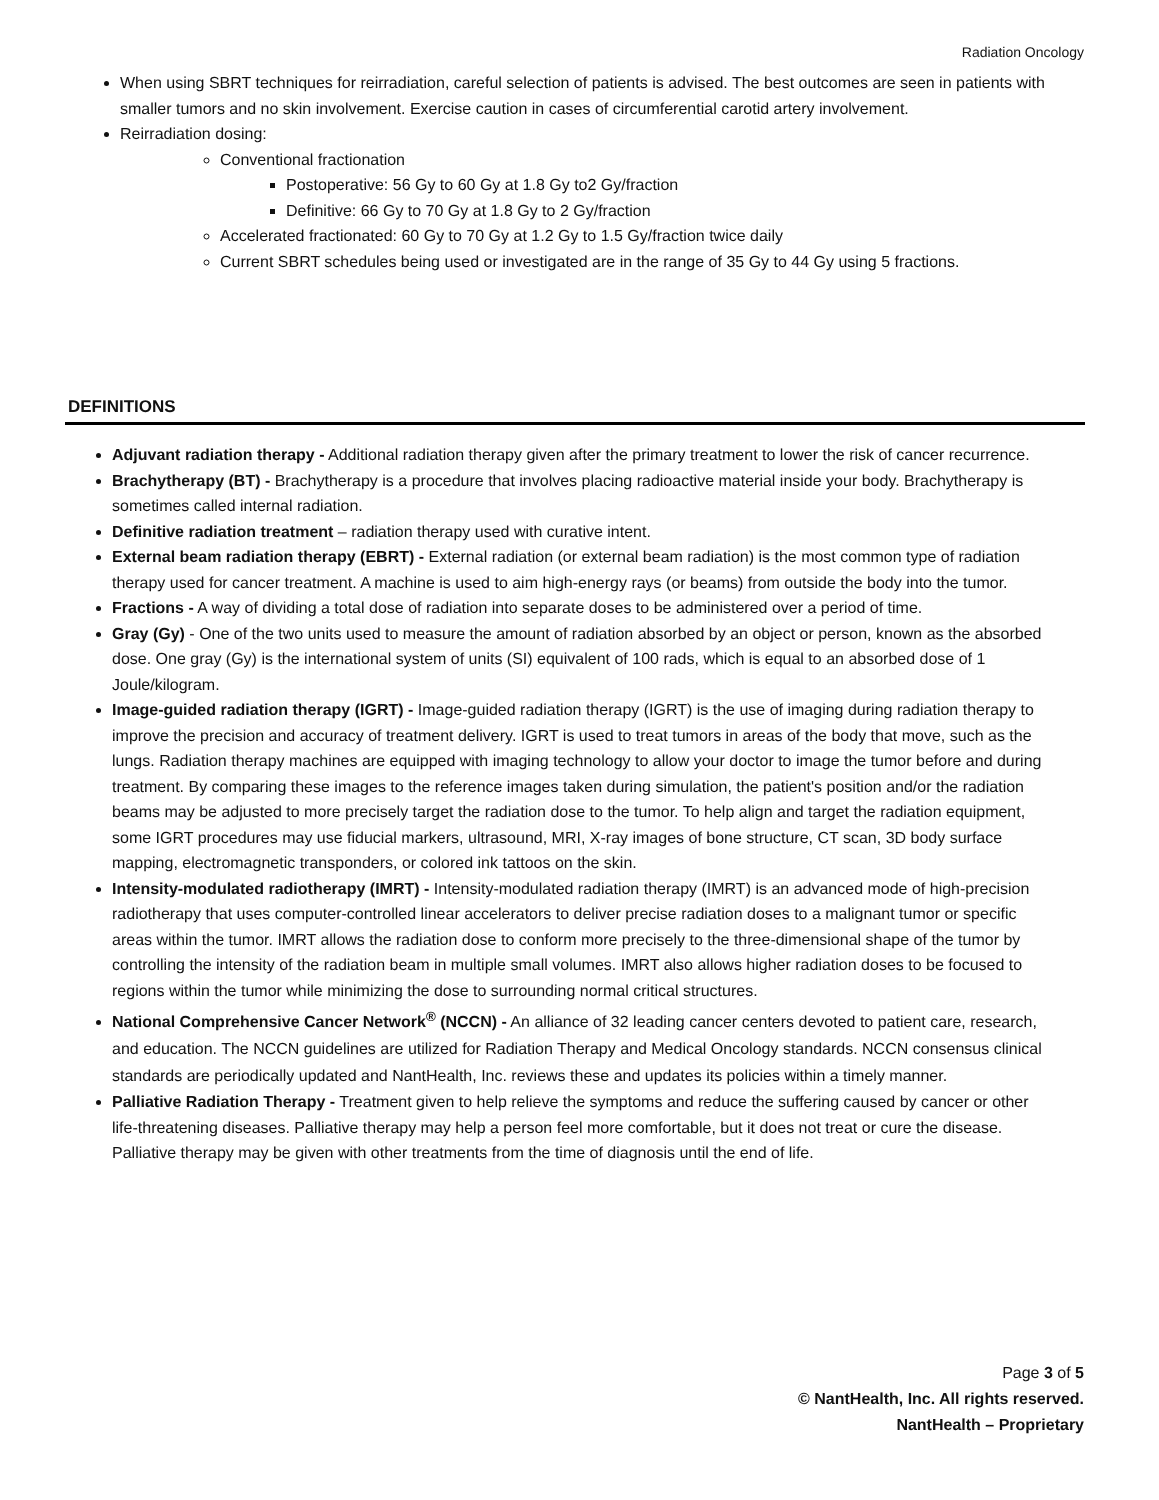Radiation Oncology
When using SBRT techniques for reirradiation, careful selection of patients is advised. The best outcomes are seen in patients with smaller tumors and no skin involvement. Exercise caution in cases of circumferential carotid artery involvement.
Reirradiation dosing:
Conventional fractionation
Postoperative: 56 Gy to 60 Gy at 1.8 Gy to2 Gy/fraction
Definitive: 66 Gy to 70 Gy at 1.8 Gy to 2 Gy/fraction
Accelerated fractionated: 60 Gy to 70 Gy at 1.2 Gy to 1.5 Gy/fraction twice daily
Current SBRT schedules being used or investigated are in the range of 35 Gy to 44 Gy using 5 fractions.
DEFINITIONS
Adjuvant radiation therapy - Additional radiation therapy given after the primary treatment to lower the risk of cancer recurrence.
Brachytherapy (BT) - Brachytherapy is a procedure that involves placing radioactive material inside your body. Brachytherapy is sometimes called internal radiation.
Definitive radiation treatment – radiation therapy used with curative intent.
External beam radiation therapy (EBRT) - External radiation (or external beam radiation) is the most common type of radiation therapy used for cancer treatment. A machine is used to aim high-energy rays (or beams) from outside the body into the tumor.
Fractions - A way of dividing a total dose of radiation into separate doses to be administered over a period of time.
Gray (Gy) - One of the two units used to measure the amount of radiation absorbed by an object or person, known as the absorbed dose. One gray (Gy) is the international system of units (SI) equivalent of 100 rads, which is equal to an absorbed dose of 1 Joule/kilogram.
Image-guided radiation therapy (IGRT) - Image-guided radiation therapy (IGRT) is the use of imaging during radiation therapy to improve the precision and accuracy of treatment delivery. IGRT is used to treat tumors in areas of the body that move, such as the lungs. Radiation therapy machines are equipped with imaging technology to allow your doctor to image the tumor before and during treatment. By comparing these images to the reference images taken during simulation, the patient's position and/or the radiation beams may be adjusted to more precisely target the radiation dose to the tumor. To help align and target the radiation equipment, some IGRT procedures may use fiducial markers, ultrasound, MRI, X-ray images of bone structure, CT scan, 3D body surface mapping, electromagnetic transponders, or colored ink tattoos on the skin.
Intensity-modulated radiotherapy (IMRT) - Intensity-modulated radiation therapy (IMRT) is an advanced mode of high-precision radiotherapy that uses computer-controlled linear accelerators to deliver precise radiation doses to a malignant tumor or specific areas within the tumor. IMRT allows the radiation dose to conform more precisely to the three-dimensional shape of the tumor by controlling the intensity of the radiation beam in multiple small volumes. IMRT also allows higher radiation doses to be focused to regions within the tumor while minimizing the dose to surrounding normal critical structures.
National Comprehensive Cancer Network<sup>®</sup> (NCCN) - An alliance of 32 leading cancer centers devoted to patient care, research, and education. The NCCN guidelines are utilized for Radiation Therapy and Medical Oncology standards. NCCN consensus clinical standards are periodically updated and NantHealth, Inc. reviews these and updates its policies within a timely manner.
Palliative Radiation Therapy - Treatment given to help relieve the symptoms and reduce the suffering caused by cancer or other life-threatening diseases. Palliative therapy may help a person feel more comfortable, but it does not treat or cure the disease. Palliative therapy may be given with other treatments from the time of diagnosis until the end of life.
Page 3 of 5
© NantHealth, Inc. All rights reserved.
NantHealth – Proprietary